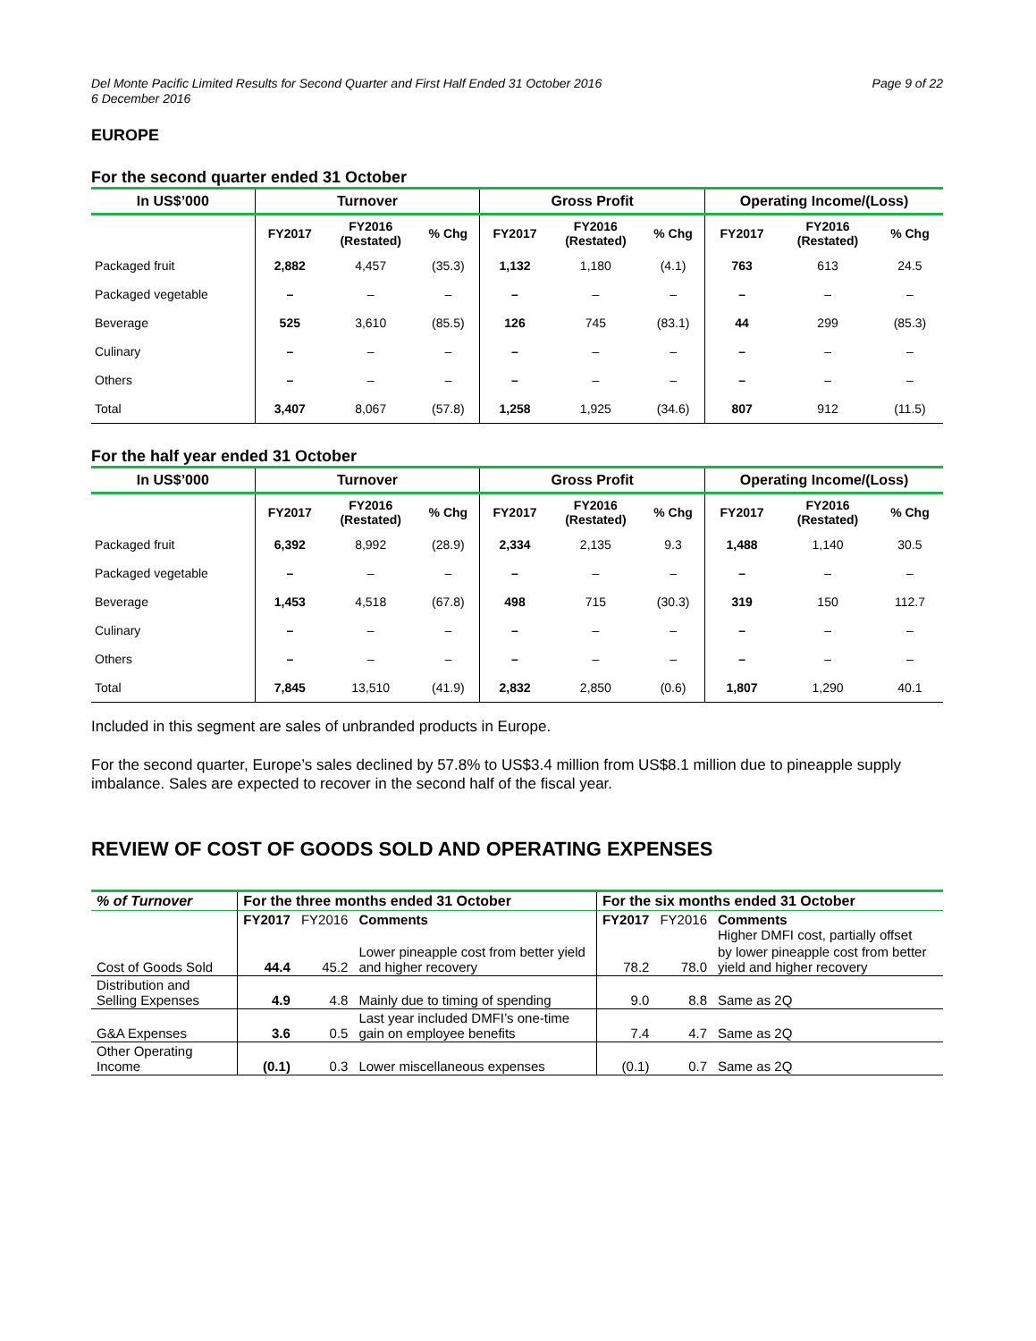Del Monte Pacific Limited Results for Second Quarter and First Half Ended 31 October 2016
6 December 2016
Page 9 of 22
EUROPE
For the second quarter ended 31 October
| In US$’000 | Turnover | | | Gross Profit | | | Operating Income/(Loss) | | |
| --- | --- | --- | --- | --- | --- | --- | --- | --- | --- |
| | FY2017 | FY2016 (Restated) | % Chg | FY2017 | FY2016 (Restated) | % Chg | FY2017 | FY2016 (Restated) | % Chg |
| Packaged fruit | 2,882 | 4,457 | (35.3) | 1,132 | 1,180 | (4.1) | 763 | 613 | 24.5 |
| Packaged vegetable | – | – | – | – | – | – | – | – | – |
| Beverage | 525 | 3,610 | (85.5) | 126 | 745 | (83.1) | 44 | 299 | (85.3) |
| Culinary | – | – | – | – | – | – | – | – | – |
| Others | – | – | – | – | – | – | – | – | – |
| Total | 3,407 | 8,067 | (57.8) | 1,258 | 1,925 | (34.6) | 807 | 912 | (11.5) |
For the half year ended 31 October
| In US$’000 | Turnover | | | Gross Profit | | | Operating Income/(Loss) | | |
| --- | --- | --- | --- | --- | --- | --- | --- | --- | --- |
| | FY2017 | FY2016 (Restated) | % Chg | FY2017 | FY2016 (Restated) | % Chg | FY2017 | FY2016 (Restated) | % Chg |
| Packaged fruit | 6,392 | 8,992 | (28.9) | 2,334 | 2,135 | 9.3 | 1,488 | 1,140 | 30.5 |
| Packaged vegetable | – | – | – | – | – | – | – | – | – |
| Beverage | 1,453 | 4,518 | (67.8) | 498 | 715 | (30.3) | 319 | 150 | 112.7 |
| Culinary | – | – | – | – | – | – | – | – | – |
| Others | – | – | – | – | – | – | – | – | – |
| Total | 7,845 | 13,510 | (41.9) | 2,832 | 2,850 | (0.6) | 1,807 | 1,290 | 40.1 |
Included in this segment are sales of unbranded products in Europe.
For the second quarter, Europe’s sales declined by 57.8% to US$3.4 million from US$8.1 million due to pineapple supply imbalance. Sales are expected to recover in the second half of the fiscal year.
REVIEW OF COST OF GOODS SOLD AND OPERATING EXPENSES
| % of Turnover | For the three months ended 31 October | | | For the six months ended 31 October | | |
| --- | --- | --- | --- | --- | --- | --- |
| | FY2017 | FY2016 | Comments | FY2017 | FY2016 | Comments Higher DMFI cost, partially offset |
| Cost of Goods Sold | 44.4 | 45.2 | Lower pineapple cost from better yield and higher recovery | 78.2 | 78.0 | by lower pineapple cost from better yield and higher recovery |
| Distribution and Selling Expenses | 4.9 | 4.8 | Mainly due to timing of spending | 9.0 | 8.8 | Same as 2Q |
| G&A Expenses | 3.6 | 0.5 | Last year included DMFI’s one-time gain on employee benefits | 7.4 | 4.7 | Same as 2Q |
| Other Operating Income | (0.1) | 0.3 | Lower miscellaneous expenses | (0.1) | 0.7 | Same as 2Q |